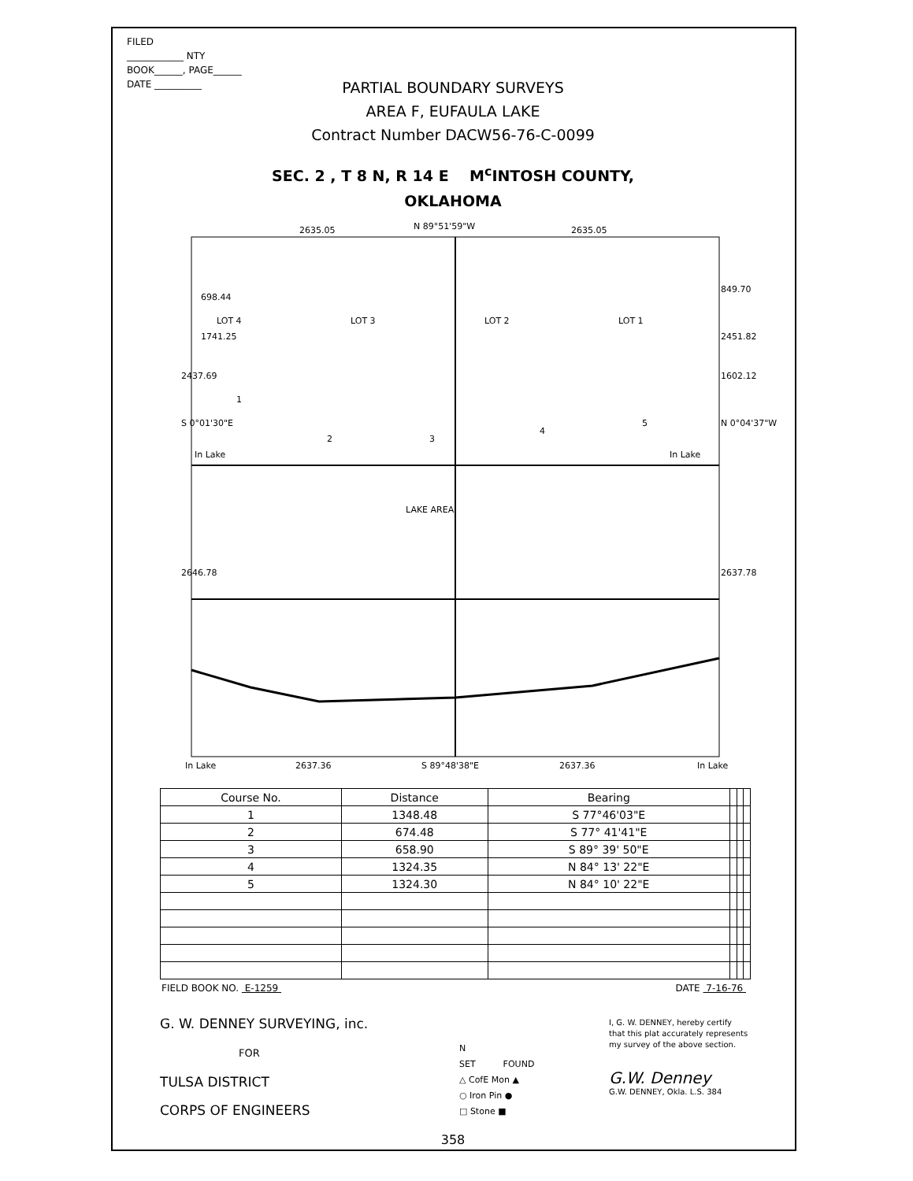FILED
____________ NTY
BOOK______, PAGE______
DATE __________
PARTIAL BOUNDARY SURVEYS
AREA F, EUFAULA LAKE
Contract Number DACW56-76-C-0099
SEC. 2 , T 8 N, R 14 E M<sup>c</sup>INTOSH COUNTY,
OKLAHOMA
2635.05
N 89°51'59"W
2635.05
LOT 4
LOT 3
LOT 2
LOT 1
In Lake
In Lake
LAKE AREA
In Lake
2637.36
S 89°48'38"E
2637.36
In Lake
2437.69
698.44
1741.25
S 0°01'30"E
2646.78
849.70
2451.82
1602.12
N 0°04'37"W
2637.78
1
2
3
4
5
| Course No. | Distance | Bearing | | | |
| --- | --- | --- | --- | --- | --- |
| 1 | 1348.48 | S 77°46'03"E | | | |
| 2 | 674.48 | S 77° 41'41"E | | | |
| 3 | 658.90 | S 89° 39' 50"E | | | |
| 4 | 1324.35 | N 84° 13' 22"E | | | |
| 5 | 1324.30 | N 84° 10' 22"E | | | |
FIELD BOOK NO. E-1259 DATE 7-16-76
G. W. DENNEY SURVEYING, inc.
FOR
TULSA DISTRICT
CORPS OF ENGINEERS
N
SET FOUND
△ CofE Mon ▲
○ Iron Pin ●
□ Stone ■
I, G. W. DENNEY, hereby certify
that this plat accurately represents
my survey of the above section.
G.W. Denney
G.W. DENNEY, Okla. L.S. 384
358